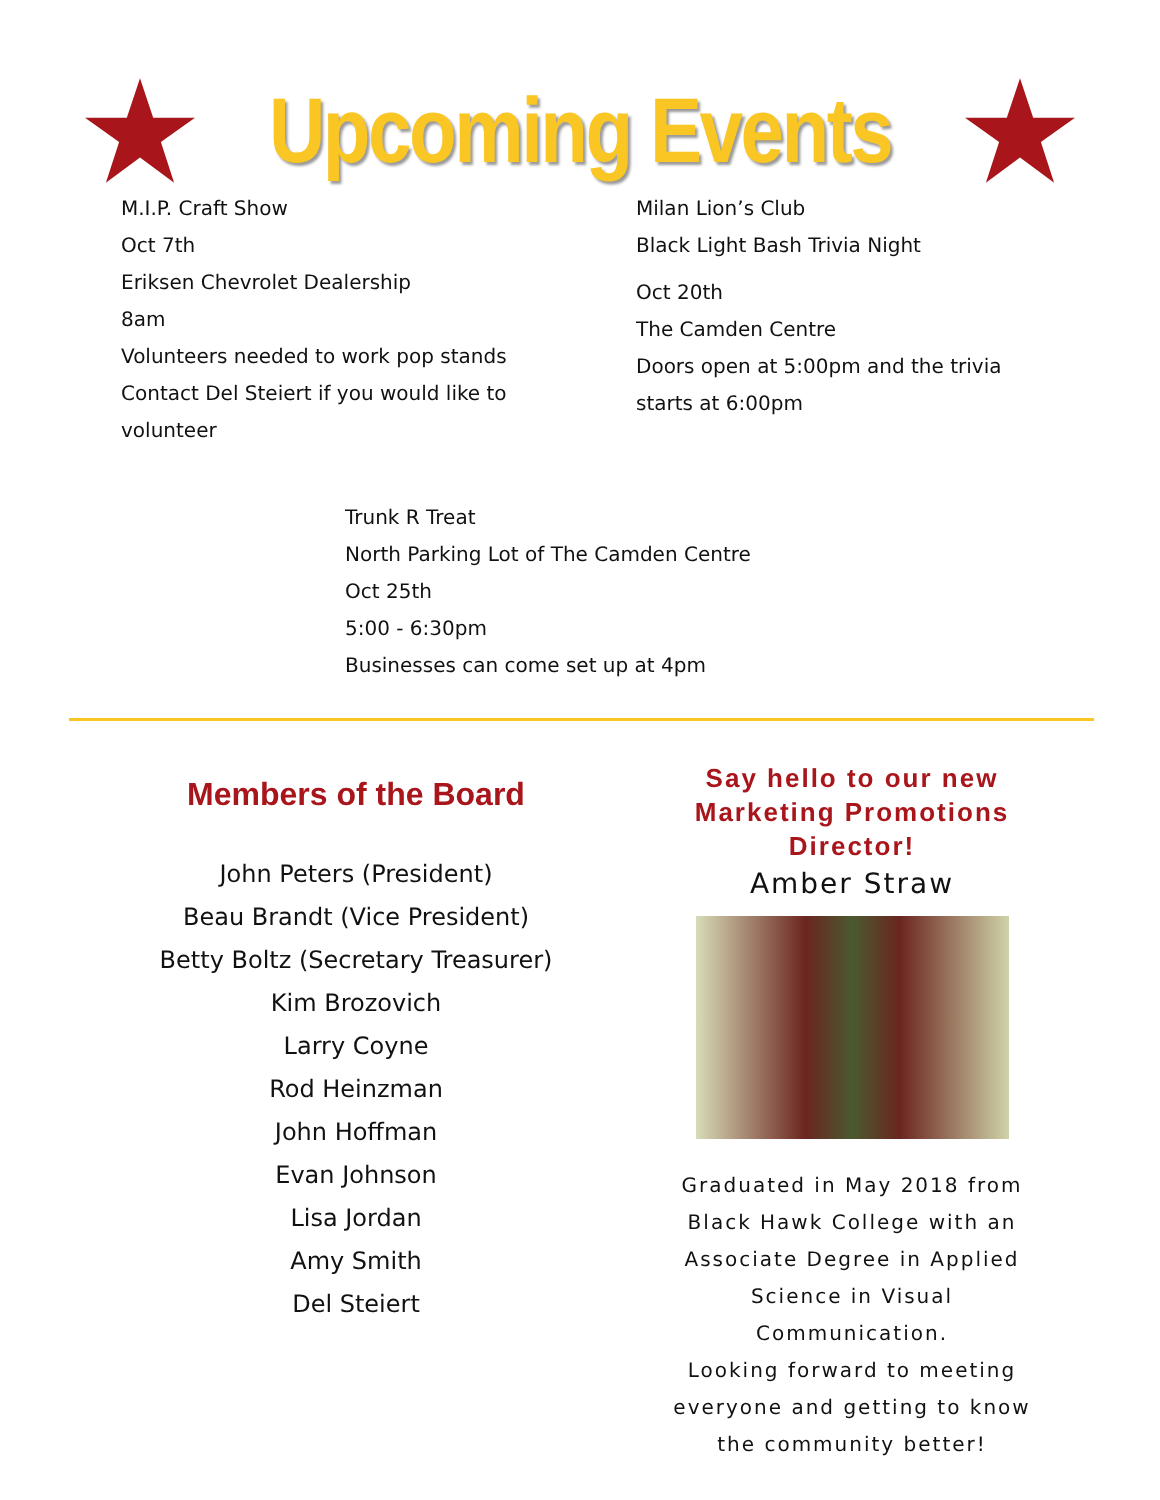Upcoming Events
M.I.P. Craft Show
Oct 7th
Eriksen Chevrolet Dealership
8am
Volunteers needed to work pop stands
Contact Del Steiert if you would like to
volunteer
Milan Lion’s Club
Black Light Bash Trivia Night
Oct 20th
The Camden Centre
Doors open at 5:00pm and the trivia
starts at 6:00pm
Trunk R Treat
North Parking Lot of The Camden Centre
Oct 25th
5:00 - 6:30pm
Businesses can come set up at 4pm
Members of the Board
John Peters (President)
Beau Brandt (Vice President)
Betty Boltz (Secretary Treasurer)
Kim Brozovich
Larry Coyne
Rod Heinzman
John Hoffman
Evan Johnson
Lisa Jordan
Amy Smith
Del Steiert
Say hello to our new Marketing Promotions Director!
Amber Straw
Graduated in May 2018 from Black Hawk College with an Associate Degree in Applied Science in Visual Communication.
Looking forward to meeting everyone and getting to know the community better!